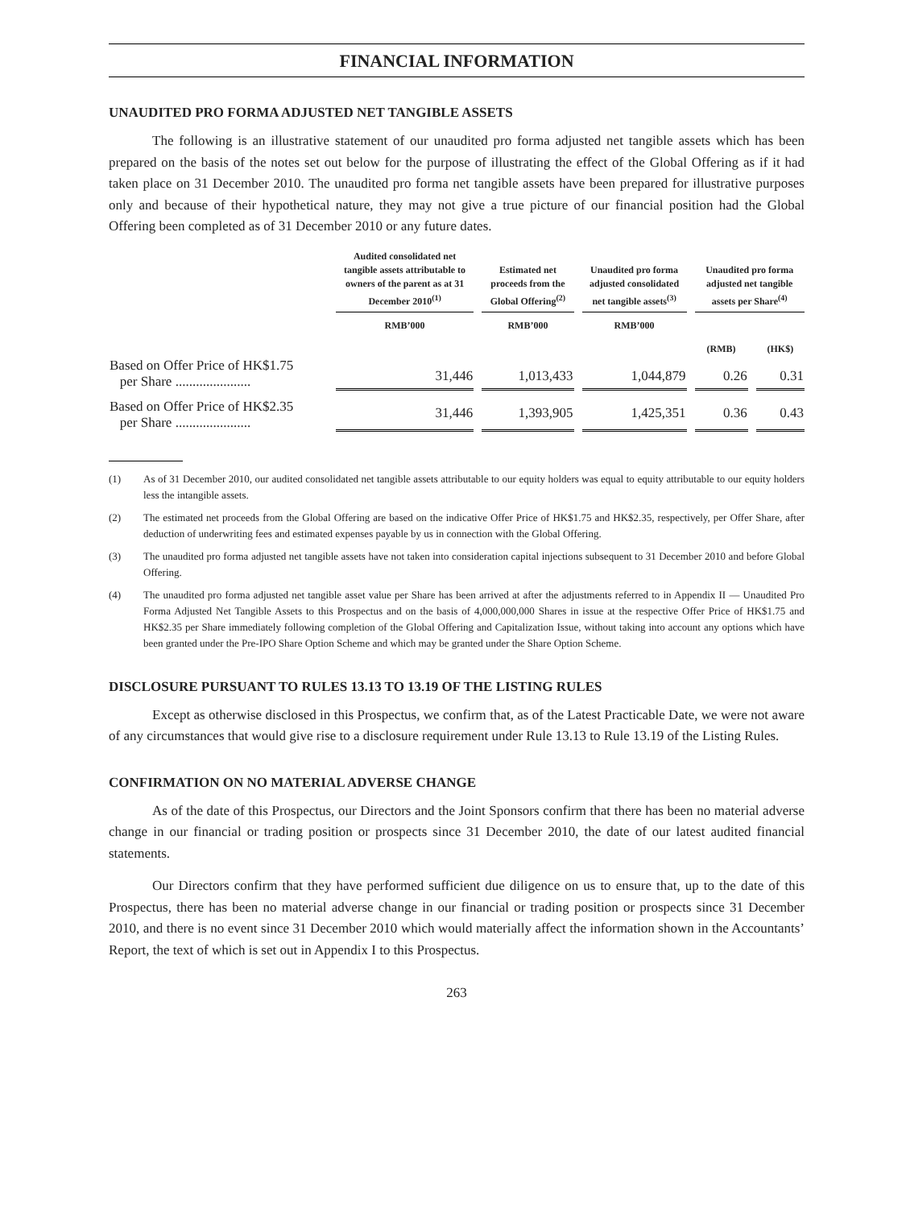FINANCIAL INFORMATION
UNAUDITED PRO FORMA ADJUSTED NET TANGIBLE ASSETS
The following is an illustrative statement of our unaudited pro forma adjusted net tangible assets which has been prepared on the basis of the notes set out below for the purpose of illustrating the effect of the Global Offering as if it had taken place on 31 December 2010. The unaudited pro forma net tangible assets have been prepared for illustrative purposes only and because of their hypothetical nature, they may not give a true picture of our financial position had the Global Offering been completed as of 31 December 2010 or any future dates.
| | Audited consolidated net tangible assets attributable to owners of the parent as at 31 December 2010<sup>(1)</sup> | Estimated net proceeds from the Global Offering<sup>(2)</sup> | Unaudited pro forma adjusted consolidated net tangible assets<sup>(3)</sup> | Unaudited pro forma adjusted net tangible assets per Share<sup>(4)</sup> | |
| --- | --- | --- | --- | --- | --- |
| | RMB’000 | RMB’000 | RMB’000 | (RMB) | (HK$) |
| Based on Offer Price of HK$1.75 per Share ...................... | 31,446 | 1,013,433 | 1,044,879 | 0.26 | 0.31 |
| Based on Offer Price of HK$2.35 per Share ...................... | 31,446 | 1,393,905 | 1,425,351 | 0.36 | 0.43 |
(1) As of 31 December 2010, our audited consolidated net tangible assets attributable to our equity holders was equal to equity attributable to our equity holders less the intangible assets.
(2) The estimated net proceeds from the Global Offering are based on the indicative Offer Price of HK$1.75 and HK$2.35, respectively, per Offer Share, after deduction of underwriting fees and estimated expenses payable by us in connection with the Global Offering.
(3) The unaudited pro forma adjusted net tangible assets have not taken into consideration capital injections subsequent to 31 December 2010 and before Global Offering.
(4) The unaudited pro forma adjusted net tangible asset value per Share has been arrived at after the adjustments referred to in Appendix II — Unaudited Pro Forma Adjusted Net Tangible Assets to this Prospectus and on the basis of 4,000,000,000 Shares in issue at the respective Offer Price of HK$1.75 and HK$2.35 per Share immediately following completion of the Global Offering and Capitalization Issue, without taking into account any options which have been granted under the Pre-IPO Share Option Scheme and which may be granted under the Share Option Scheme.
DISCLOSURE PURSUANT TO RULES 13.13 TO 13.19 OF THE LISTING RULES
Except as otherwise disclosed in this Prospectus, we confirm that, as of the Latest Practicable Date, we were not aware of any circumstances that would give rise to a disclosure requirement under Rule 13.13 to Rule 13.19 of the Listing Rules.
CONFIRMATION ON NO MATERIAL ADVERSE CHANGE
As of the date of this Prospectus, our Directors and the Joint Sponsors confirm that there has been no material adverse change in our financial or trading position or prospects since 31 December 2010, the date of our latest audited financial statements.
Our Directors confirm that they have performed sufficient due diligence on us to ensure that, up to the date of this Prospectus, there has been no material adverse change in our financial or trading position or prospects since 31 December 2010, and there is no event since 31 December 2010 which would materially affect the information shown in the Accountants’ Report, the text of which is set out in Appendix I to this Prospectus.
263